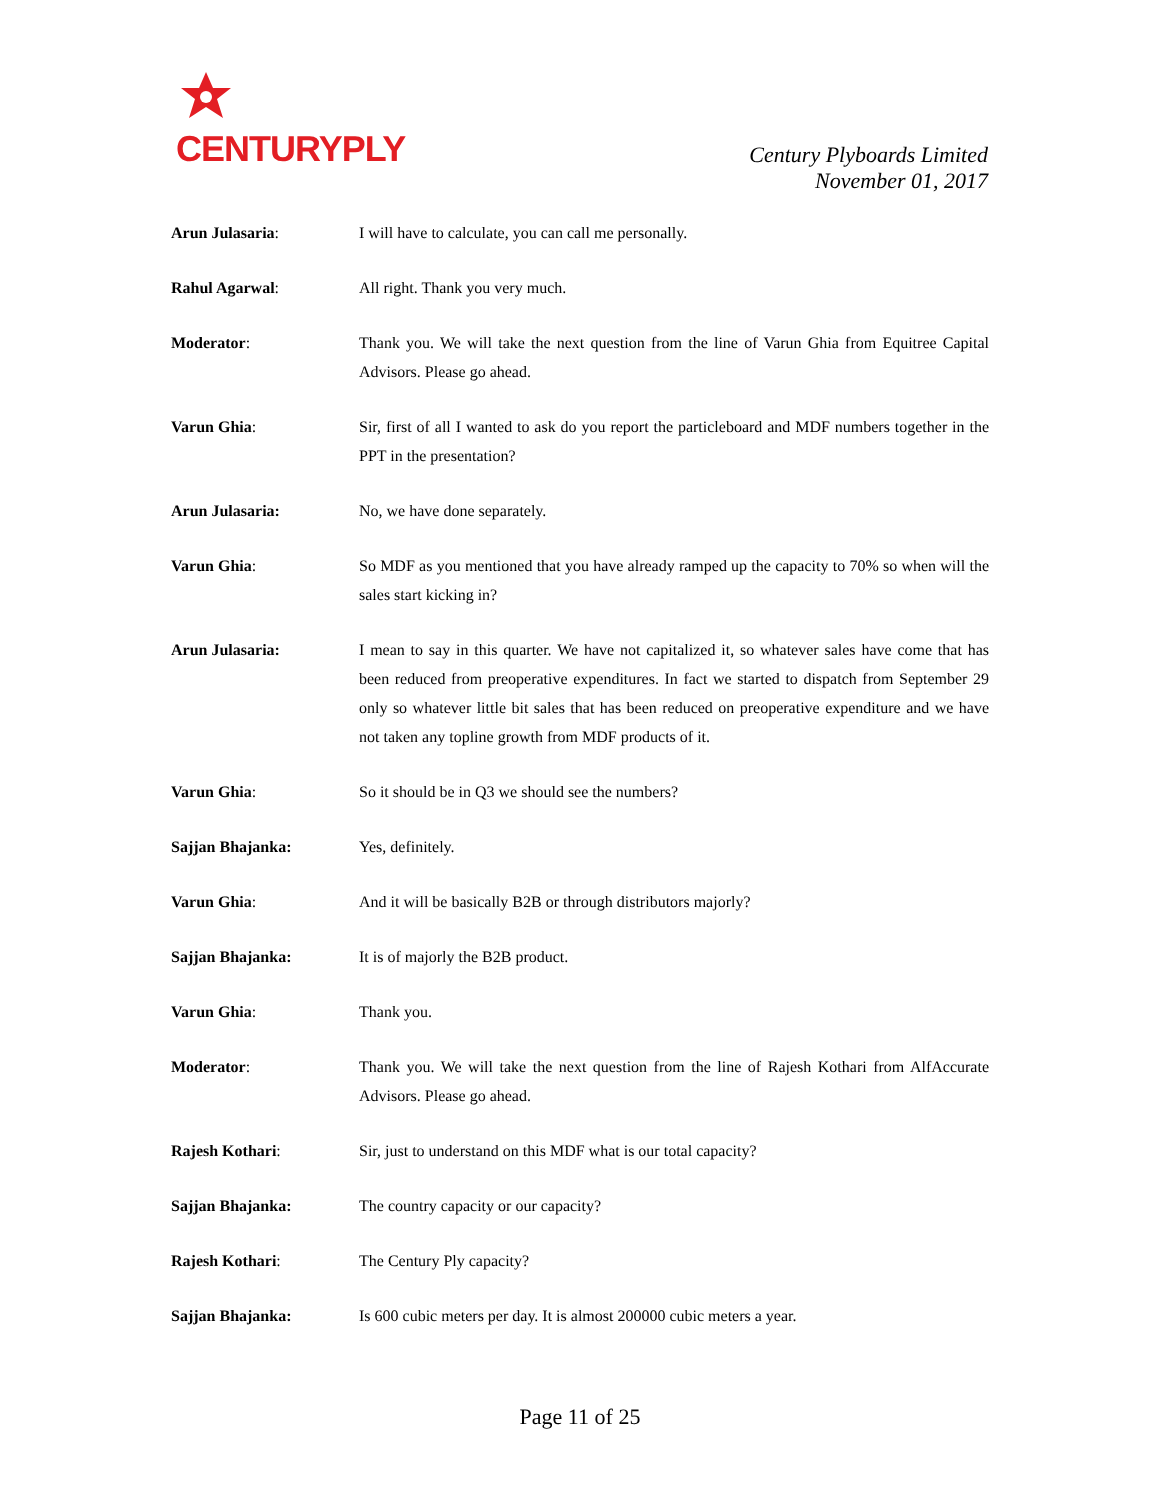CENTURYPLY
Century Plyboards Limited
November 01, 2017
Arun Julasaria: I will have to calculate, you can call me personally.
Rahul Agarwal: All right. Thank you very much.
Moderator: Thank you. We will take the next question from the line of Varun Ghia from Equitree Capital Advisors. Please go ahead.
Varun Ghia: Sir, first of all I wanted to ask do you report the particleboard and MDF numbers together in the PPT in the presentation?
Arun Julasaria: No, we have done separately.
Varun Ghia: So MDF as you mentioned that you have already ramped up the capacity to 70% so when will the sales start kicking in?
Arun Julasaria: I mean to say in this quarter. We have not capitalized it, so whatever sales have come that has been reduced from preoperative expenditures. In fact we started to dispatch from September 29 only so whatever little bit sales that has been reduced on preoperative expenditure and we have not taken any topline growth from MDF products of it.
Varun Ghia: So it should be in Q3 we should see the numbers?
Sajjan Bhajanka: Yes, definitely.
Varun Ghia: And it will be basically B2B or through distributors majorly?
Sajjan Bhajanka: It is of majorly the B2B product.
Varun Ghia: Thank you.
Moderator: Thank you. We will take the next question from the line of Rajesh Kothari from AlfAccurate Advisors. Please go ahead.
Rajesh Kothari: Sir, just to understand on this MDF what is our total capacity?
Sajjan Bhajanka: The country capacity or our capacity?
Rajesh Kothari: The Century Ply capacity?
Sajjan Bhajanka: Is 600 cubic meters per day. It is almost 200000 cubic meters a year.
Page 11 of 25